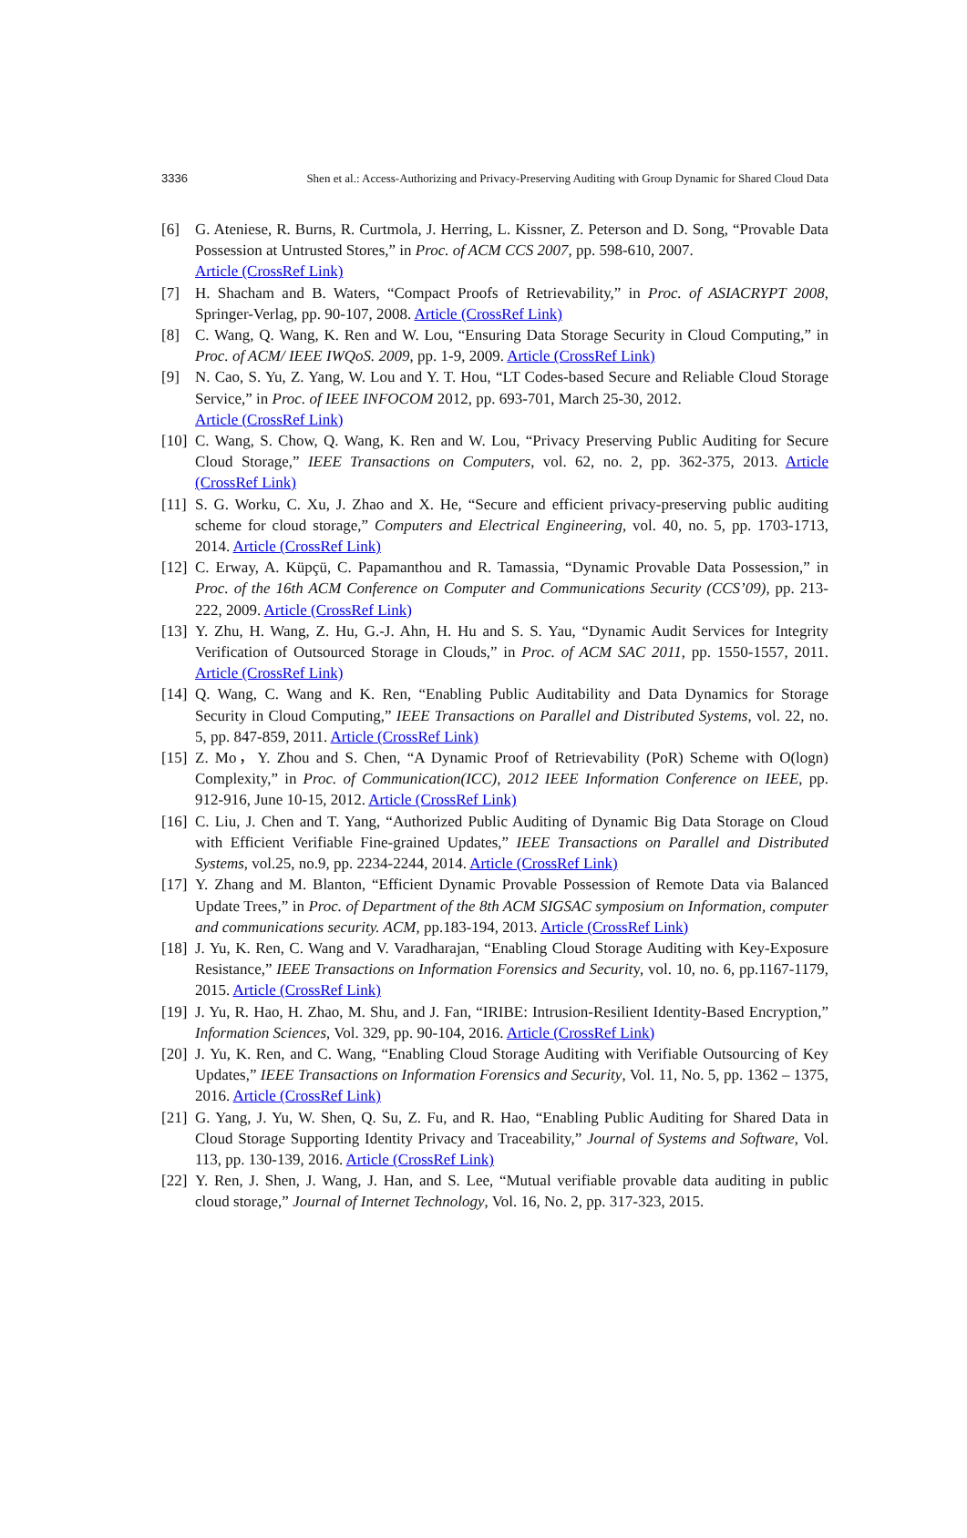3336 Shen et al.: Access-Authorizing and Privacy-Preserving Auditing with Group Dynamic for Shared Cloud Data
[6] G. Ateniese, R. Burns, R. Curtmola, J. Herring, L. Kissner, Z. Peterson and D. Song, “Provable Data Possession at Untrusted Stores,” in Proc. of ACM CCS 2007, pp. 598-610, 2007.
Article (CrossRef Link)
[7] H. Shacham and B. Waters, “Compact Proofs of Retrievability,” in Proc. of ASIACRYPT 2008, Springer-Verlag, pp. 90-107, 2008. Article (CrossRef Link)
[8] C. Wang, Q. Wang, K. Ren and W. Lou, “Ensuring Data Storage Security in Cloud Computing,” in Proc. of ACM/ IEEE IWQoS. 2009, pp. 1-9, 2009. Article (CrossRef Link)
[9] N. Cao, S. Yu, Z. Yang, W. Lou and Y. T. Hou, “LT Codes-based Secure and Reliable Cloud Storage Service,” in Proc. of IEEE INFOCOM 2012, pp. 693-701, March 25-30, 2012.
Article (CrossRef Link)
[10]
C. Wang, S. Chow, Q. Wang, K. Ren and W. Lou, “Privacy Preserving Public Auditing for Secure Cloud Storage,” IEEE Transactions on Computers, vol. 62, no. 2, pp. 362-375, 2013. Article (CrossRef Link)
[11]
S. G. Worku, C. Xu, J. Zhao and X. He, “Secure and efficient privacy-preserving public auditing scheme for cloud storage,” Computers and Electrical Engineering, vol. 40, no. 5, pp. 1703-1713, 2014. Article (CrossRef Link)
[12]
C. Erway, A. Küpçü, C. Papamanthou and R. Tamassia, “Dynamic Provable Data Possession,” in Proc. of the 16th ACM Conference on Computer and Communications Security (CCS’09), pp. 213-222, 2009. Article (CrossRef Link)
[13]
Y. Zhu, H. Wang, Z. Hu, G.-J. Ahn, H. Hu and S. S. Yau, “Dynamic Audit Services for Integrity Verification of Outsourced Storage in Clouds,” in Proc. of ACM SAC 2011, pp. 1550-1557, 2011. Article (CrossRef Link)
[14]
Q. Wang, C. Wang and K. Ren, “Enabling Public Auditability and Data Dynamics for Storage Security in Cloud Computing,” IEEE Transactions on Parallel and Distributed Systems, vol. 22, no. 5, pp. 847-859, 2011. Article (CrossRef Link)
[15]
Z. Mo，Y. Zhou and S. Chen, “A Dynamic Proof of Retrievability (PoR) Scheme with O(logn) Complexity,” in Proc. of Communication(ICC), 2012 IEEE Information Conference on IEEE, pp. 912-916, June 10-15, 2012. Article (CrossRef Link)
[16]
C. Liu, J. Chen and T. Yang, “Authorized Public Auditing of Dynamic Big Data Storage on Cloud with Efficient Verifiable Fine-grained Updates,” IEEE Transactions on Parallel and Distributed Systems, vol.25, no.9, pp. 2234-2244, 2014. Article (CrossRef Link)
[17]
Y. Zhang and M. Blanton, “Efficient Dynamic Provable Possession of Remote Data via Balanced Update Trees,” in Proc. of Department of the 8th ACM SIGSAC symposium on Information, computer and communications security. ACM, pp.183-194, 2013. Article (CrossRef Link)
[18]
J. Yu, K. Ren, C. Wang and V. Varadharajan, “Enabling Cloud Storage Auditing with Key-Exposure Resistance,” IEEE Transactions on Information Forensics and Security, vol. 10, no. 6, pp.1167-1179, 2015. Article (CrossRef Link)
[19]
J. Yu, R. Hao, H. Zhao, M. Shu, and J. Fan, “IRIBE: Intrusion-Resilient Identity-Based Encryption,” Information Sciences, Vol. 329, pp. 90-104, 2016. Article (CrossRef Link)
[20]
J. Yu, K. Ren, and C. Wang, “Enabling Cloud Storage Auditing with Verifiable Outsourcing of Key Updates,” IEEE Transactions on Information Forensics and Security, Vol. 11, No. 5, pp. 1362 – 1375, 2016. Article (CrossRef Link)
[21]
G. Yang, J. Yu, W. Shen, Q. Su, Z. Fu, and R. Hao, “Enabling Public Auditing for Shared Data in Cloud Storage Supporting Identity Privacy and Traceability,” Journal of Systems and Software, Vol. 113, pp. 130-139, 2016. Article (CrossRef Link)
[22]
Y. Ren, J. Shen, J. Wang, J. Han, and S. Lee, “Mutual verifiable provable data auditing in public cloud storage,” Journal of Internet Technology, Vol. 16, No. 2, pp. 317-323, 2015.